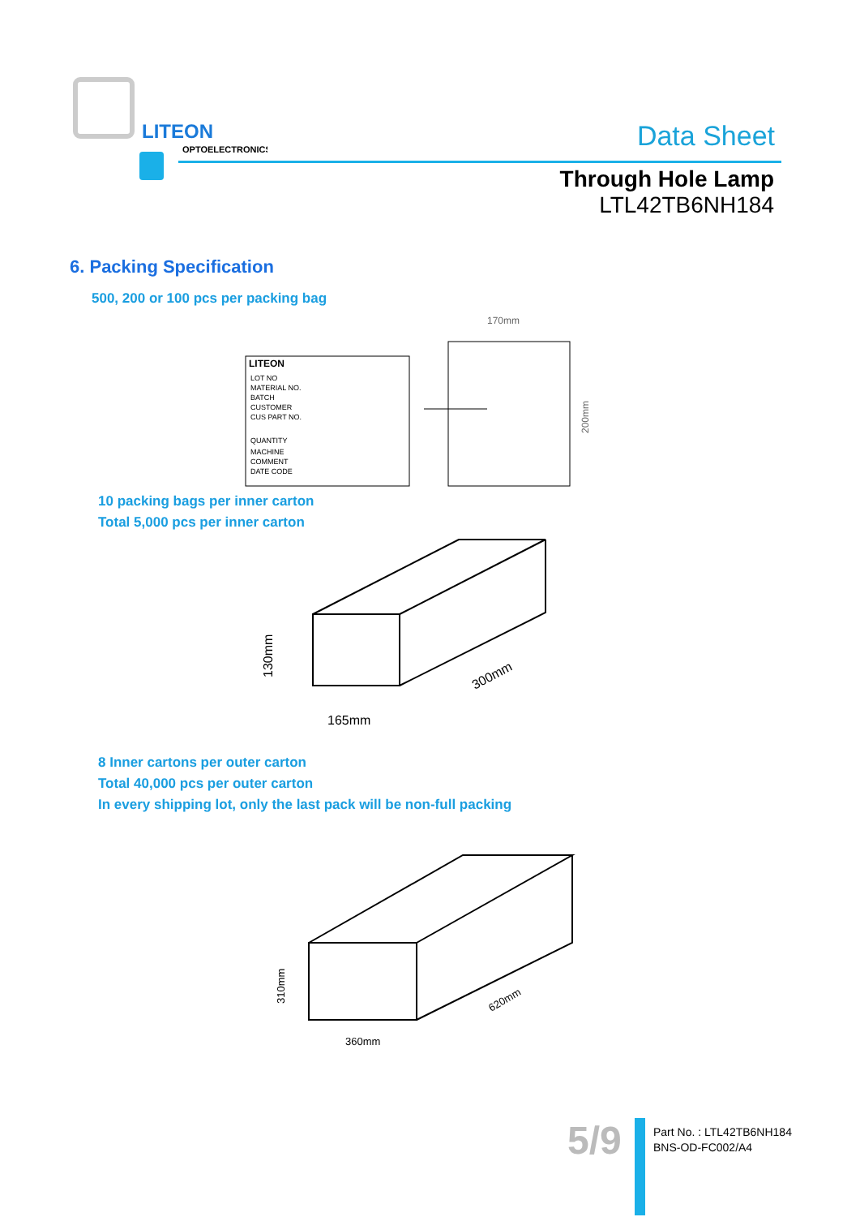LITEON
OPTOELECTRONICS
Data Sheet
Through Hole Lamp
LTL42TB6NH184
6. Packing Specification
500, 200 or 100 pcs per packing bag
LITEON
LOT NO
MATERIAL NO.
BATCH
CUSTOMER
CUS PART NO.
QUANTITY
MACHINE
COMMENT
DATE CODE
170mm
200mm
10 packing bags per inner carton
Total 5,000 pcs per inner carton
130mm
165mm
300mm
8 Inner cartons per outer carton
Total 40,000 pcs per outer carton
In every shipping lot, only the last pack will be non-full packing
310mm
360mm
620mm
5/9
Part No. : LTL42TB6NH184
BNS-OD-FC002/A4